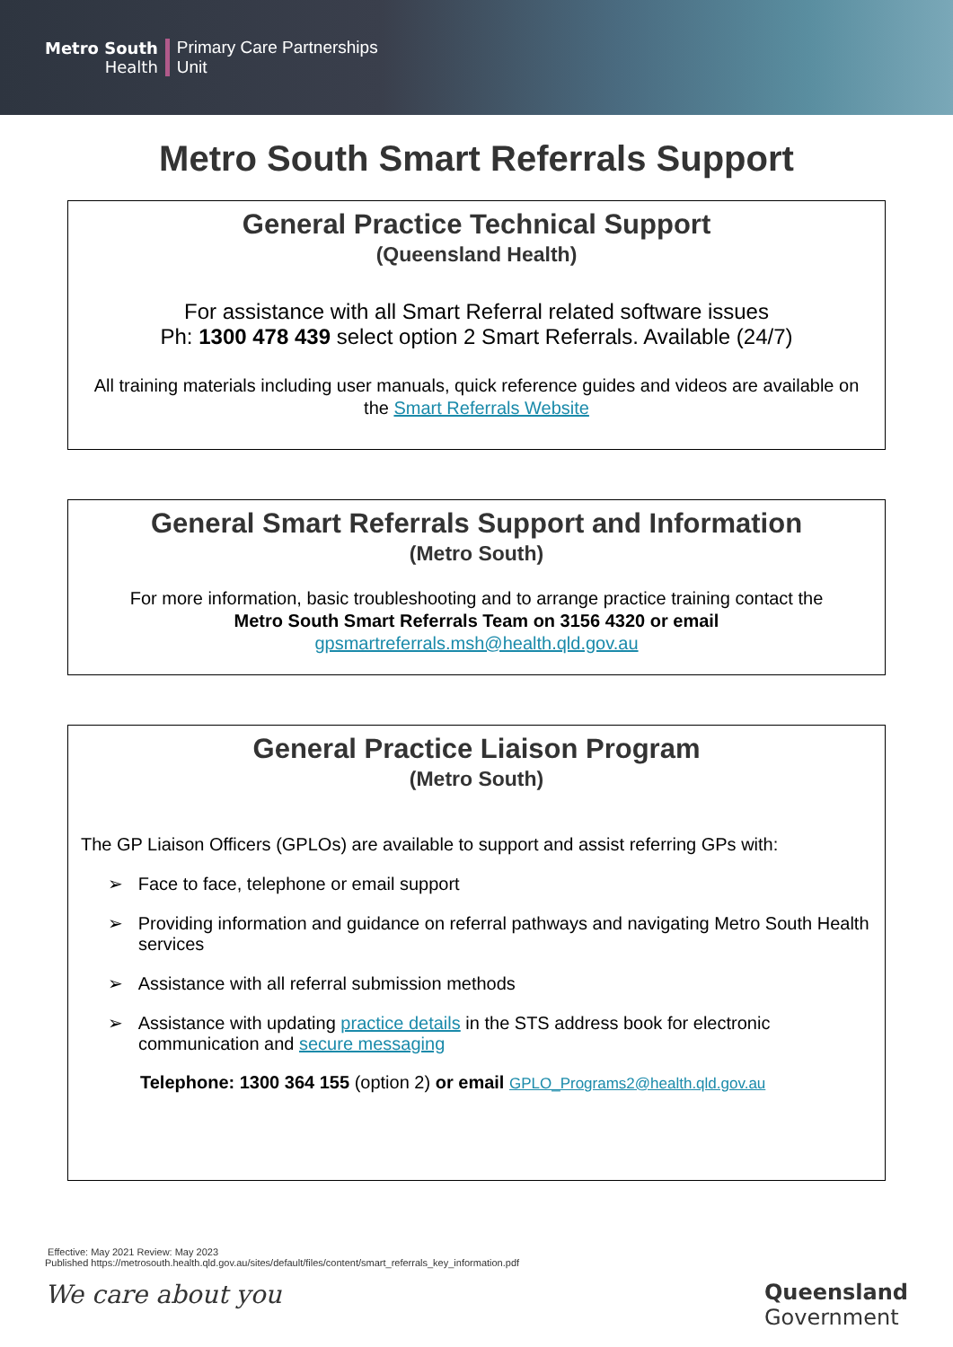Metro South
Health
Primary Care Partnerships
Unit
Metro South Smart Referrals Support
General Practice Technical Support
(Queensland Health)
For assistance with all Smart Referral related software issues
Ph: 1300 478 439 select option 2 Smart Referrals. Available (24/7)
All training materials including user manuals, quick reference guides and videos are available on the Smart Referrals Website
General Smart Referrals Support and Information
(Metro South)
For more information, basic troubleshooting and to arrange practice training contact the
Metro South Smart Referrals Team on 3156 4320 or email
gpsmartreferrals.msh@health.qld.gov.au
General Practice Liaison Program
(Metro South)
The GP Liaison Officers (GPLOs) are available to support and assist referring GPs with:
➢ Face to face, telephone or email support
➢ Providing information and guidance on referral pathways and navigating Metro South Health services
➢ Assistance with all referral submission methods
➢ Assistance with updating practice details in the STS address book for electronic communication and secure messaging
Telephone: 1300 364 155 (option 2) or email GPLO_Programs2@health.qld.gov.au
Effective: May 2021 Review: May 2023
Published https://metrosouth.health.qld.gov.au/sites/default/files/content/smart_referrals_key_information.pdf
We care about you
Queensland
Government